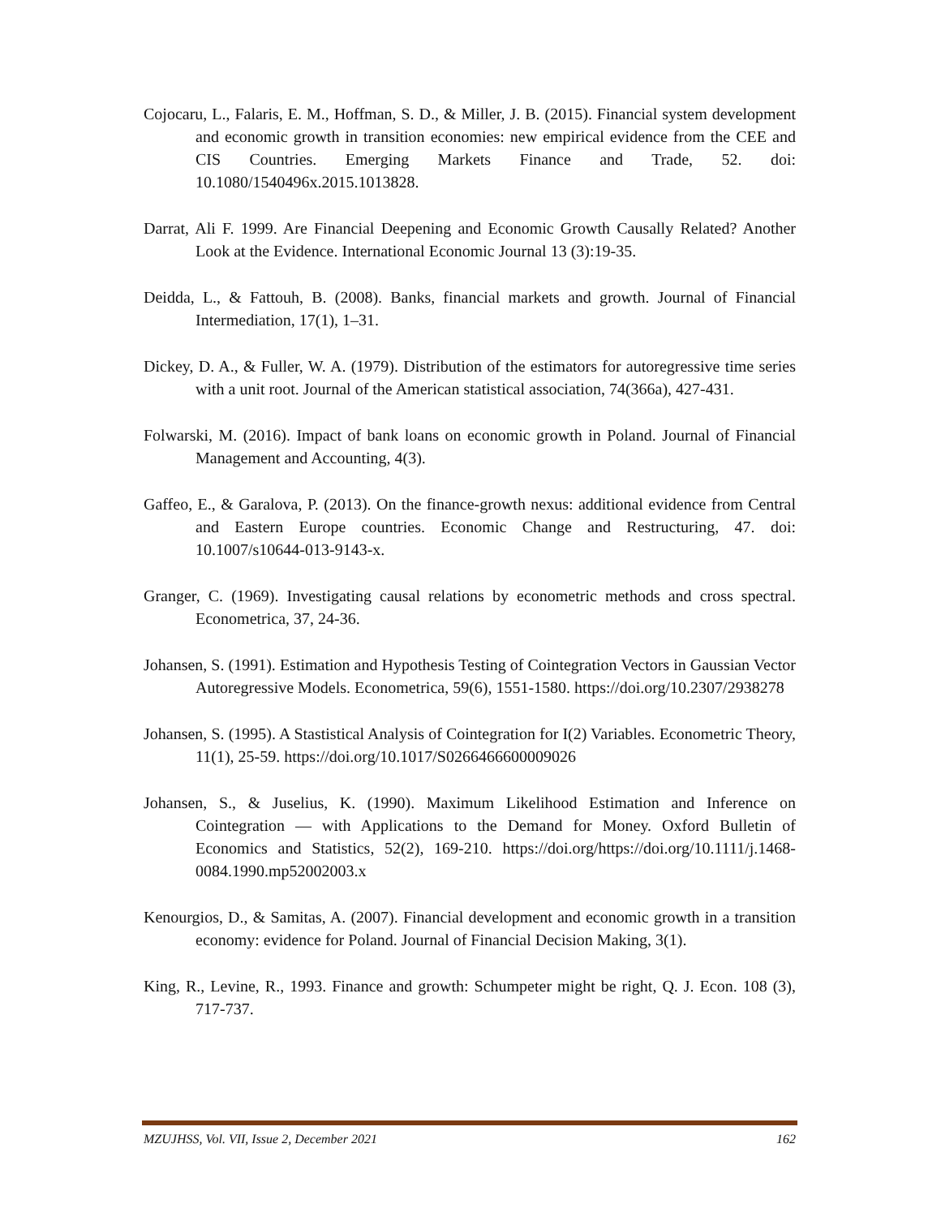Cojocaru, L., Falaris, E. M., Hoffman, S. D., & Miller, J. B. (2015). Financial system development and economic growth in transition economies: new empirical evidence from the CEE and CIS Countries. Emerging Markets Finance and Trade, 52. doi: 10.1080/1540496x.2015.1013828.
Darrat, Ali F. 1999. Are Financial Deepening and Economic Growth Causally Related? Another Look at the Evidence. International Economic Journal 13 (3):19-35.
Deidda, L., & Fattouh, B. (2008). Banks, financial markets and growth. Journal of Financial Intermediation, 17(1), 1–31.
Dickey, D. A., & Fuller, W. A. (1979). Distribution of the estimators for autoregressive time series with a unit root. Journal of the American statistical association, 74(366a), 427-431.
Folwarski, M. (2016). Impact of bank loans on economic growth in Poland. Journal of Financial Management and Accounting, 4(3).
Gaffeo, E., & Garalova, P. (2013). On the finance-growth nexus: additional evidence from Central and Eastern Europe countries. Economic Change and Restructuring, 47. doi: 10.1007/s10644-013-9143-x.
Granger, C. (1969). Investigating causal relations by econometric methods and cross spectral. Econometrica, 37, 24-36.
Johansen, S. (1991). Estimation and Hypothesis Testing of Cointegration Vectors in Gaussian Vector Autoregressive Models. Econometrica, 59(6), 1551-1580. https://doi.org/10.2307/2938278
Johansen, S. (1995). A Stastistical Analysis of Cointegration for I(2) Variables. Econometric Theory, 11(1), 25-59. https://doi.org/10.1017/S0266466600009026
Johansen, S., & Juselius, K. (1990). Maximum Likelihood Estimation and Inference on Cointegration — with Applications to the Demand for Money. Oxford Bulletin of Economics and Statistics, 52(2), 169-210. https://doi.org/https://doi.org/10.1111/j.1468-0084.1990.mp52002003.x
Kenourgios, D., & Samitas, A. (2007). Financial development and economic growth in a transition economy: evidence for Poland. Journal of Financial Decision Making, 3(1).
King, R., Levine, R., 1993. Finance and growth: Schumpeter might be right, Q. J. Econ. 108 (3), 717-737.
MZUJHSS, Vol. VII, Issue 2, December 2021 162